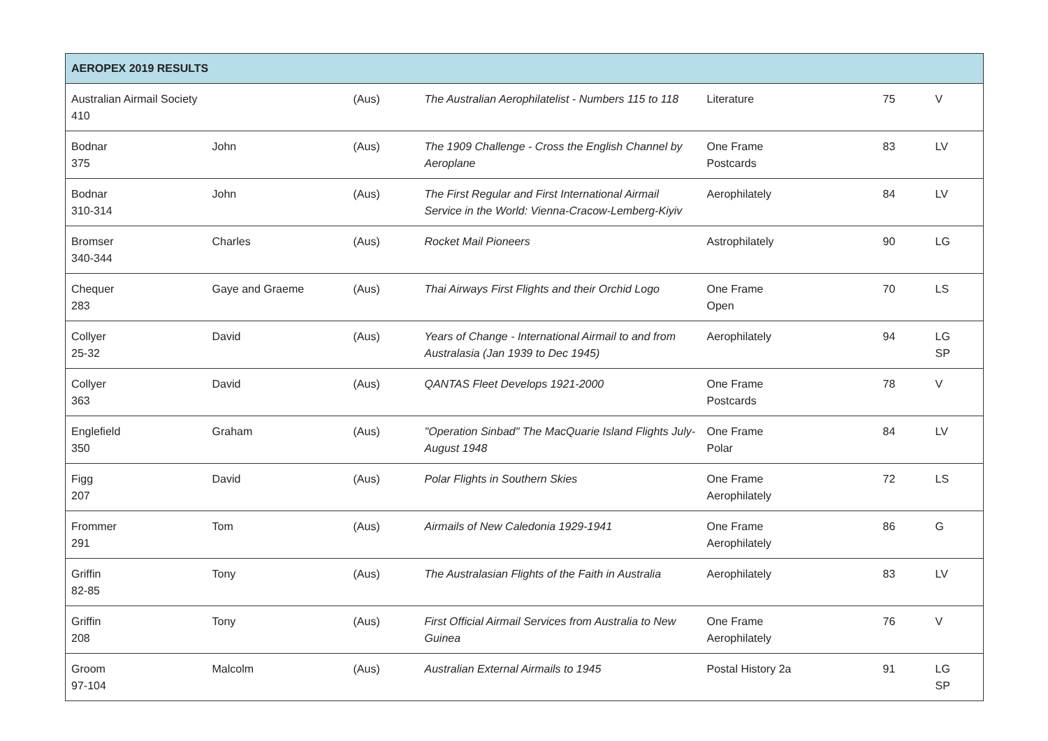| AEROPEX 2019 RESULTS | | | | | | |
| --- | --- | --- | --- | --- | --- | --- |
| Australian Airmail Society 410 | | (Aus) | The Australian Aerophilatelist - Numbers 115 to 118 | Literature | 75 | V |
| Bodnar 375 | John | (Aus) | The 1909 Challenge - Cross the English Channel by Aeroplane | One Frame Postcards | 83 | LV |
| Bodnar 310-314 | John | (Aus) | The First Regular and First International Airmail Service in the World: Vienna-Cracow-Lemberg-Kiyiv | Aerophilately | 84 | LV |
| Bromser 340-344 | Charles | (Aus) | Rocket Mail Pioneers | Astrophilately | 90 | LG |
| Chequer 283 | Gaye and Graeme | (Aus) | Thai Airways First Flights and their Orchid Logo | One Frame Open | 70 | LS |
| Collyer 25-32 | David | (Aus) | Years of Change - International Airmail to and from Australasia (Jan 1939 to Dec 1945) | Aerophilately | 94 | LG SP |
| Collyer 363 | David | (Aus) | QANTAS Fleet Develops 1921-2000 | One Frame Postcards | 78 | V |
| Englefield 350 | Graham | (Aus) | "Operation Sinbad" The MacQuarie Island Flights July-August 1948 | One Frame Polar | 84 | LV |
| Figg 207 | David | (Aus) | Polar Flights in Southern Skies | One Frame Aerophilately | 72 | LS |
| Frommer 291 | Tom | (Aus) | Airmails of New Caledonia 1929-1941 | One Frame Aerophilately | 86 | G |
| Griffin 82-85 | Tony | (Aus) | The Australasian Flights of the Faith in Australia | Aerophilately | 83 | LV |
| Griffin 208 | Tony | (Aus) | First Official Airmail Services from Australia to New Guinea | One Frame Aerophilately | 76 | V |
| Groom 97-104 | Malcolm | (Aus) | Australian External Airmails to 1945 | Postal History 2a | 91 | LG SP |